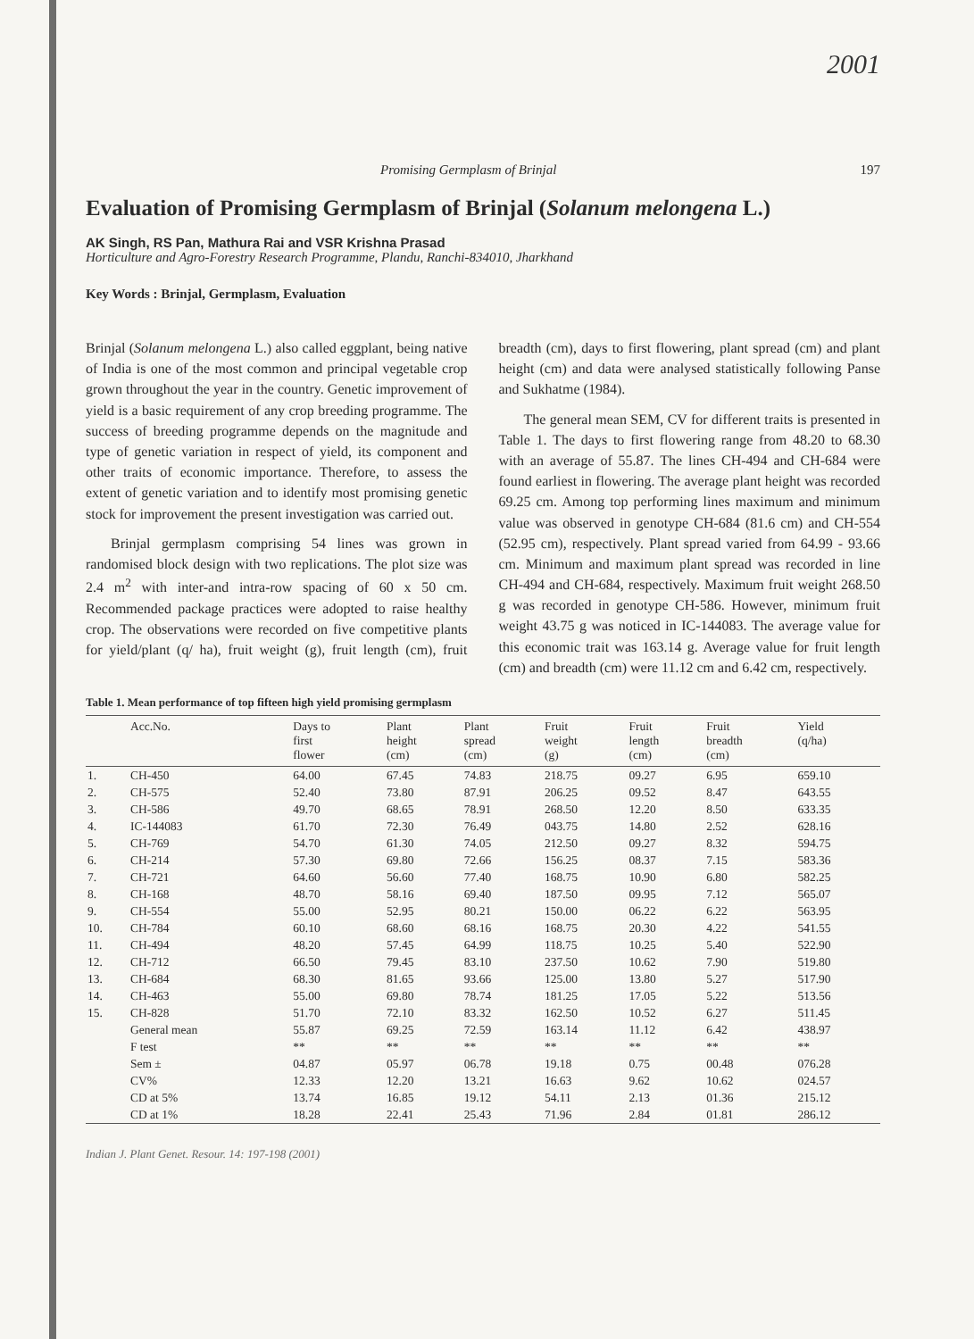2001
Promising Germplasm of Brinjal 197
Evaluation of Promising Germplasm of Brinjal (Solanum melongena L.)
AK Singh, RS Pan, Mathura Rai and VSR Krishna Prasad
Horticulture and Agro-Forestry Research Programme, Plandu, Ranchi-834010, Jharkhand
Key Words : Brinjal, Germplasm, Evaluation
Brinjal (Solanum melongena L.) also called eggplant, being native of India is one of the most common and principal vegetable crop grown throughout the year in the country. Genetic improvement of yield is a basic requirement of any crop breeding programme. The success of breeding programme depends on the magnitude and type of genetic variation in respect of yield, its component and other traits of economic importance. Therefore, to assess the extent of genetic variation and to identify most promising genetic stock for improvement the present investigation was carried out.
Brinjal germplasm comprising 54 lines was grown in randomised block design with two replications. The plot size was 2.4 m<sup>2</sup> with inter-and intra-row spacing of 60 x 50 cm. Recommended package practices were adopted to raise healthy crop. The observations were recorded on five competitive plants for yield/plant (q/ ha), fruit weight (g), fruit length (cm), fruit breadth (cm), days to first flowering, plant spread (cm) and plant height (cm) and data were analysed statistically following Panse and Sukhatme (1984).
The general mean SEM, CV for different traits is presented in Table 1. The days to first flowering range from 48.20 to 68.30 with an average of 55.87. The lines CH-494 and CH-684 were found earliest in flowering. The average plant height was recorded 69.25 cm. Among top performing lines maximum and minimum value was observed in genotype CH-684 (81.6 cm) and CH-554 (52.95 cm), respectively. Plant spread varied from 64.99 - 93.66 cm. Minimum and maximum plant spread was recorded in line CH-494 and CH-684, respectively. Maximum fruit weight 268.50 g was recorded in genotype CH-586. However, minimum fruit weight 43.75 g was noticed in IC-144083. The average value for this economic trait was 163.14 g. Average value for fruit length (cm) and breadth (cm) were 11.12 cm and 6.42 cm, respectively.
Table 1. Mean performance of top fifteen high yield promising germplasm
| | Acc.No. | Days to first flower | Plant height (cm) | Plant spread (cm) | Fruit weight (g) | Fruit length (cm) | Fruit breadth (cm) | Yield (q/ha) |
| --- | --- | --- | --- | --- | --- | --- | --- | --- |
| 1. | CH-450 | 64.00 | 67.45 | 74.83 | 218.75 | 09.27 | 6.95 | 659.10 |
| 2. | CH-575 | 52.40 | 73.80 | 87.91 | 206.25 | 09.52 | 8.47 | 643.55 |
| 3. | CH-586 | 49.70 | 68.65 | 78.91 | 268.50 | 12.20 | 8.50 | 633.35 |
| 4. | IC-144083 | 61.70 | 72.30 | 76.49 | 043.75 | 14.80 | 2.52 | 628.16 |
| 5. | CH-769 | 54.70 | 61.30 | 74.05 | 212.50 | 09.27 | 8.32 | 594.75 |
| 6. | CH-214 | 57.30 | 69.80 | 72.66 | 156.25 | 08.37 | 7.15 | 583.36 |
| 7. | CH-721 | 64.60 | 56.60 | 77.40 | 168.75 | 10.90 | 6.80 | 582.25 |
| 8. | CH-168 | 48.70 | 58.16 | 69.40 | 187.50 | 09.95 | 7.12 | 565.07 |
| 9. | CH-554 | 55.00 | 52.95 | 80.21 | 150.00 | 06.22 | 6.22 | 563.95 |
| 10. | CH-784 | 60.10 | 68.60 | 68.16 | 168.75 | 20.30 | 4.22 | 541.55 |
| 11. | CH-494 | 48.20 | 57.45 | 64.99 | 118.75 | 10.25 | 5.40 | 522.90 |
| 12. | CH-712 | 66.50 | 79.45 | 83.10 | 237.50 | 10.62 | 7.90 | 519.80 |
| 13. | CH-684 | 68.30 | 81.65 | 93.66 | 125.00 | 13.80 | 5.27 | 517.90 |
| 14. | CH-463 | 55.00 | 69.80 | 78.74 | 181.25 | 17.05 | 5.22 | 513.56 |
| 15. | CH-828 | 51.70 | 72.10 | 83.32 | 162.50 | 10.52 | 6.27 | 511.45 |
| | General mean | 55.87 | 69.25 | 72.59 | 163.14 | 11.12 | 6.42 | 438.97 |
| | F test | ** | ** | ** | ** | ** | ** | ** |
| | Sem ± | 04.87 | 05.97 | 06.78 | 19.18 | 0.75 | 00.48 | 076.28 |
| | CV% | 12.33 | 12.20 | 13.21 | 16.63 | 9.62 | 10.62 | 024.57 |
| | CD at 5% | 13.74 | 16.85 | 19.12 | 54.11 | 2.13 | 01.36 | 215.12 |
| | CD at 1% | 18.28 | 22.41 | 25.43 | 71.96 | 2.84 | 01.81 | 286.12 |
Indian J. Plant Genet. Resour. 14: 197-198 (2001)